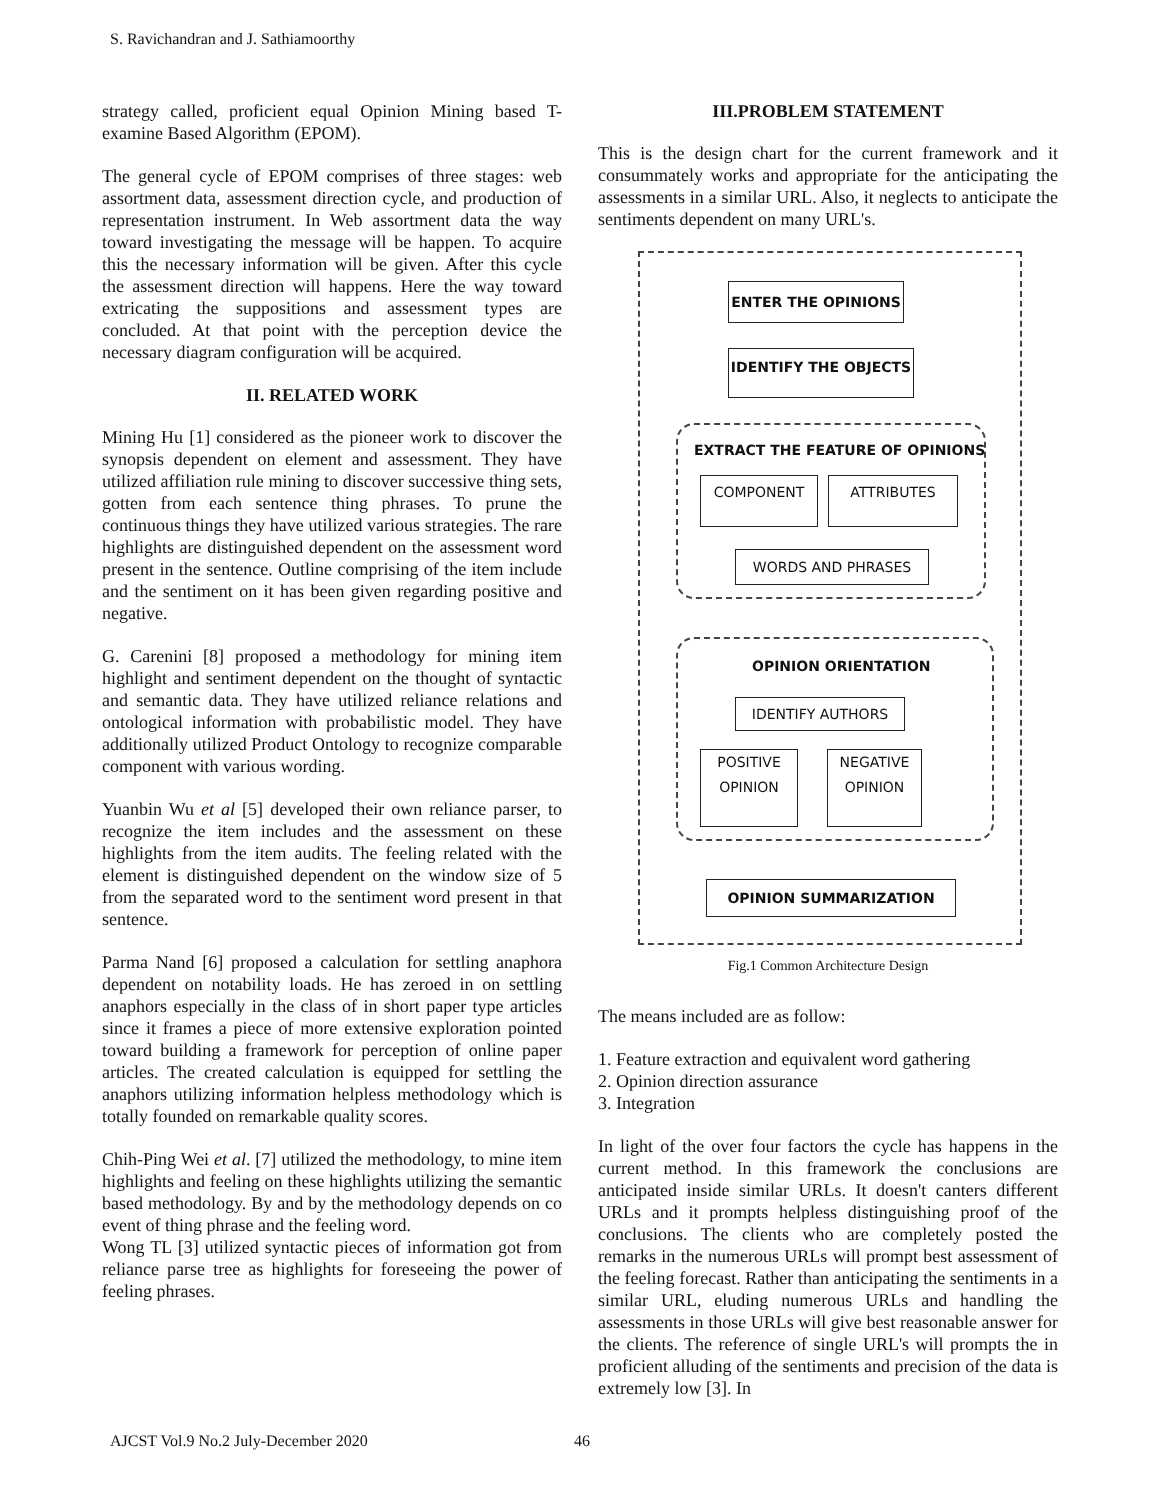S. Ravichandran and J. Sathiamoorthy
strategy called, proficient equal Opinion Mining based T-examine Based Algorithm (EPOM).
The general cycle of EPOM comprises of three stages: web assortment data, assessment direction cycle, and production of representation instrument. In Web assortment data the way toward investigating the message will be happen. To acquire this the necessary information will be given. After this cycle the assessment direction will happens. Here the way toward extricating the suppositions and assessment types are concluded. At that point with the perception device the necessary diagram configuration will be acquired.
II. RELATED WORK
Mining Hu [1] considered as the pioneer work to discover the synopsis dependent on element and assessment. They have utilized affiliation rule mining to discover successive thing sets, gotten from each sentence thing phrases. To prune the continuous things they have utilized various strategies. The rare highlights are distinguished dependent on the assessment word present in the sentence. Outline comprising of the item include and the sentiment on it has been given regarding positive and negative.
G. Carenini [8] proposed a methodology for mining item highlight and sentiment dependent on the thought of syntactic and semantic data. They have utilized reliance relations and ontological information with probabilistic model. They have additionally utilized Product Ontology to recognize comparable component with various wording.
Yuanbin Wu et al [5] developed their own reliance parser, to recognize the item includes and the assessment on these highlights from the item audits. The feeling related with the element is distinguished dependent on the window size of 5 from the separated word to the sentiment word present in that sentence.
Parma Nand [6] proposed a calculation for settling anaphora dependent on notability loads. He has zeroed in on settling anaphors especially in the class of in short paper type articles since it frames a piece of more extensive exploration pointed toward building a framework for perception of online paper articles. The created calculation is equipped for settling the anaphors utilizing information helpless methodology which is totally founded on remarkable quality scores.
Chih-Ping Wei et al. [7] utilized the methodology, to mine item highlights and feeling on these highlights utilizing the semantic based methodology. By and by the methodology depends on co event of thing phrase and the feeling word.
Wong TL [3] utilized syntactic pieces of information got from reliance parse tree as highlights for foreseeing the power of feeling phrases.
III.PROBLEM STATEMENT
This is the design chart for the current framework and it consummately works and appropriate for the anticipating the assessments in a similar URL. Also, it neglects to anticipate the sentiments dependent on many URL's.
ENTER THE OPINIONS
IDENTIFY THE OBJECTS
EXTRACT THE FEATURE OF OPINIONS
COMPONENT ATTRIBUTES
WORDS AND PHRASES
OPINION ORIENTATION
IDENTIFY AUTHORS
POSITIVE
OPINION
NEGATIVE
OPINION
OPINION SUMMARIZATION
Fig.1 Common Architecture Design
The means included are as follow:
1. Feature extraction and equivalent word gathering
2. Opinion direction assurance
3. Integration
In light of the over four factors the cycle has happens in the current method. In this framework the conclusions are anticipated inside similar URLs. It doesn't canters different URLs and it prompts helpless distinguishing proof of the conclusions. The clients who are completely posted the remarks in the numerous URLs will prompt best assessment of the feeling forecast. Rather than anticipating the sentiments in a similar URL, eluding numerous URLs and handling the assessments in those URLs will give best reasonable answer for the clients. The reference of single URL's will prompts the in proficient alluding of the sentiments and precision of the data is extremely low [3]. In
AJCST Vol.9 No.2 July-December 2020 46